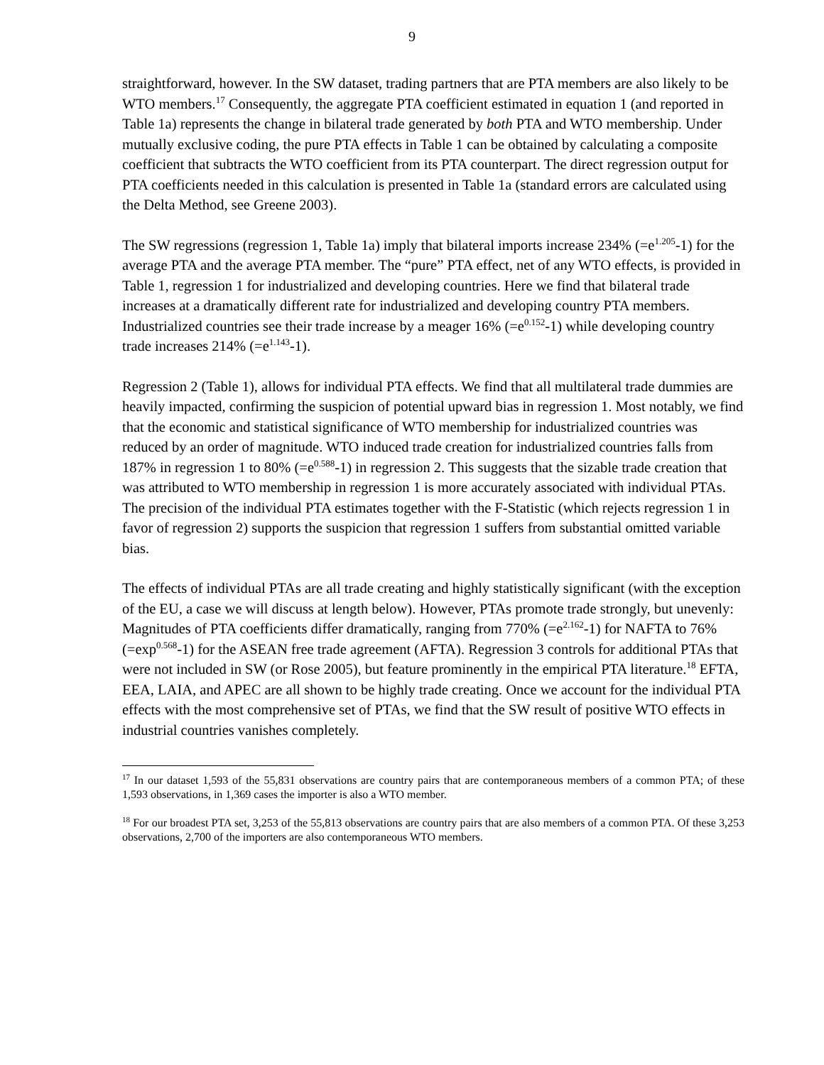9
straightforward, however. In the SW dataset, trading partners that are PTA members are also likely to be WTO members.<sup>17</sup> Consequently, the aggregate PTA coefficient estimated in equation 1 (and reported in Table 1a) represents the change in bilateral trade generated by both PTA and WTO membership. Under mutually exclusive coding, the pure PTA effects in Table 1 can be obtained by calculating a composite coefficient that subtracts the WTO coefficient from its PTA counterpart. The direct regression output for PTA coefficients needed in this calculation is presented in Table 1a (standard errors are calculated using the Delta Method, see Greene 2003).
The SW regressions (regression 1, Table 1a) imply that bilateral imports increase 234% (=e<sup>1.205</sup>-1) for the average PTA and the average PTA member. The “pure” PTA effect, net of any WTO effects, is provided in Table 1, regression 1 for industrialized and developing countries. Here we find that bilateral trade increases at a dramatically different rate for industrialized and developing country PTA members. Industrialized countries see their trade increase by a meager 16% (=e<sup>0.152</sup>-1) while developing country trade increases 214% (=e<sup>1.143</sup>-1).
Regression 2 (Table 1), allows for individual PTA effects. We find that all multilateral trade dummies are heavily impacted, confirming the suspicion of potential upward bias in regression 1. Most notably, we find that the economic and statistical significance of WTO membership for industrialized countries was reduced by an order of magnitude. WTO induced trade creation for industrialized countries falls from 187% in regression 1 to 80% (=e<sup>0.588</sup>-1) in regression 2. This suggests that the sizable trade creation that was attributed to WTO membership in regression 1 is more accurately associated with individual PTAs. The precision of the individual PTA estimates together with the F-Statistic (which rejects regression 1 in favor of regression 2) supports the suspicion that regression 1 suffers from substantial omitted variable bias.
The effects of individual PTAs are all trade creating and highly statistically significant (with the exception of the EU, a case we will discuss at length below). However, PTAs promote trade strongly, but unevenly: Magnitudes of PTA coefficients differ dramatically, ranging from 770% (=e<sup>2.162</sup>-1) for NAFTA to 76% (=exp<sup>0.568</sup>-1) for the ASEAN free trade agreement (AFTA). Regression 3 controls for additional PTAs that were not included in SW (or Rose 2005), but feature prominently in the empirical PTA literature.<sup>18</sup> EFTA, EEA, LAIA, and APEC are all shown to be highly trade creating. Once we account for the individual PTA effects with the most comprehensive set of PTAs, we find that the SW result of positive WTO effects in industrial countries vanishes completely.
<sup>17</sup> In our dataset 1,593 of the 55,831 observations are country pairs that are contemporaneous members of a common PTA; of these 1,593 observations, in 1,369 cases the importer is also a WTO member.
<sup>18</sup> For our broadest PTA set, 3,253 of the 55,813 observations are country pairs that are also members of a common PTA. Of these 3,253 observations, 2,700 of the importers are also contemporaneous WTO members.